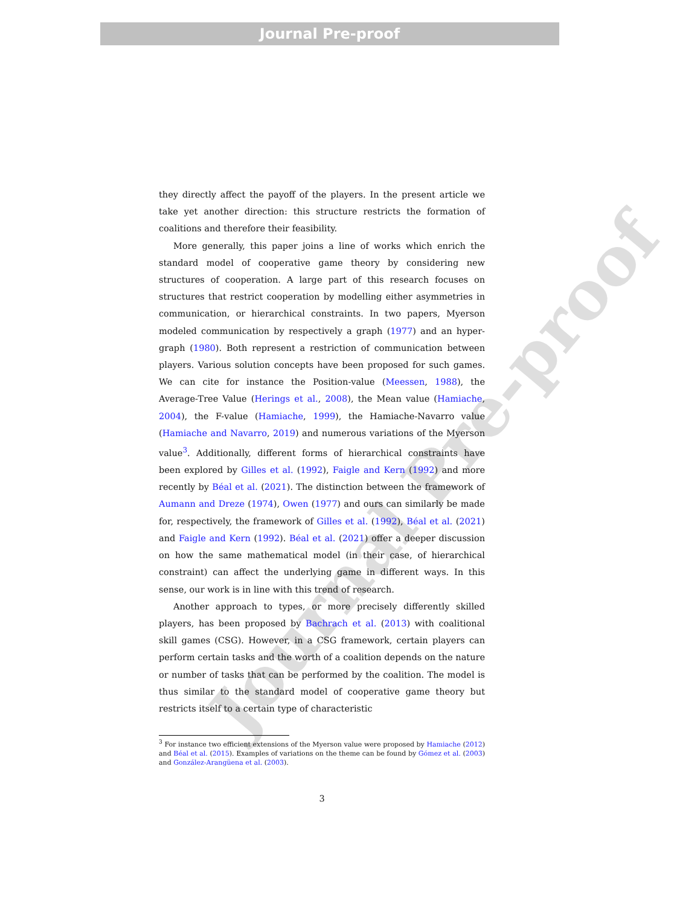Journal Pre-proof
Journal Pre-proof
they directly affect the payoff of the players. In the present article we take yet another direction: this structure restricts the formation of coalitions and therefore their feasibility.
More generally, this paper joins a line of works which enrich the standard model of cooperative game theory by considering new structures of cooperation. A large part of this research focuses on structures that restrict cooperation by modelling either asymmetries in communication, or hierarchical constraints. In two papers, Myerson modeled communication by respectively a graph (1977) and an hyper-graph (1980). Both represent a restriction of communication between players. Various solution concepts have been proposed for such games. We can cite for instance the Position-value (Meessen, 1988), the Average-Tree Value (Herings et al., 2008), the Mean value (Hamiache, 2004), the F-value (Hamiache, 1999), the Hamiache-Navarro value (Hamiache and Navarro, 2019) and numerous variations of the Myerson value<sup>3</sup>. Additionally, different forms of hierarchical constraints have been explored by Gilles et al. (1992), Faigle and Kern (1992) and more recently by Béal et al. (2021). The distinction between the framework of Aumann and Dreze (1974), Owen (1977) and ours can similarly be made for, respectively, the framework of Gilles et al. (1992), Béal et al. (2021) and Faigle and Kern (1992). Béal et al. (2021) offer a deeper discussion on how the same mathematical model (in their case, of hierarchical constraint) can affect the underlying game in different ways. In this sense, our work is in line with this trend of research.
Another approach to types, or more precisely differently skilled players, has been proposed by Bachrach et al. (2013) with coalitional skill games (CSG). However, in a CSG framework, certain players can perform certain tasks and the worth of a coalition depends on the nature or number of tasks that can be performed by the coalition. The model is thus similar to the standard model of cooperative game theory but restricts itself to a certain type of characteristic
<sup>3</sup> For instance two efficient extensions of the Myerson value were proposed by Hamiache (2012) and Béal et al. (2015). Examples of variations on the theme can be found by Gómez et al. (2003) and González-Arangüena et al. (2003).
3